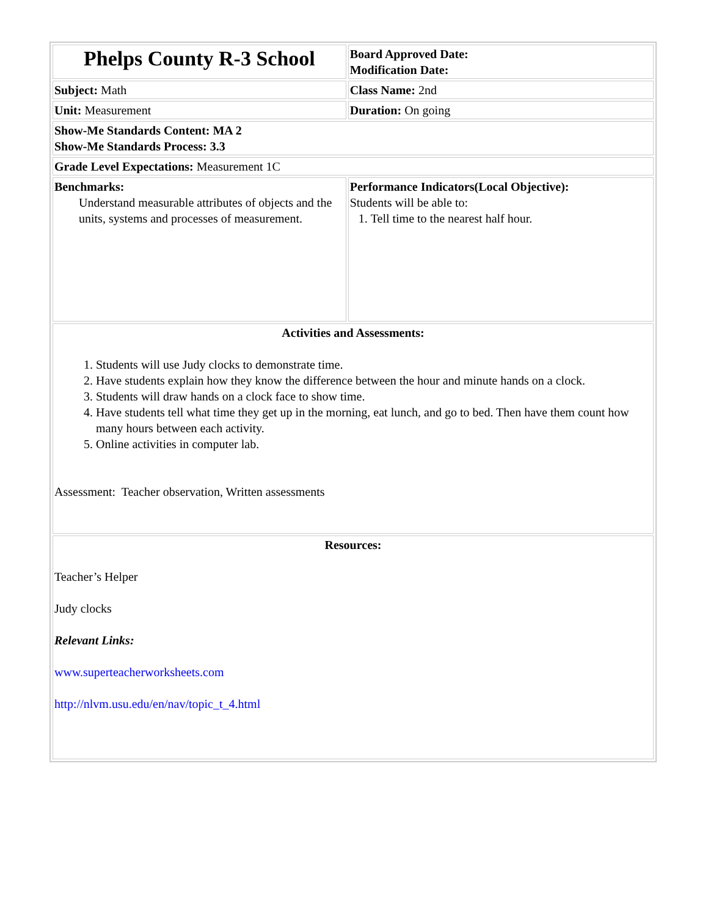| Phelps County R-3 School | Board Approved Date: Modification Date: |
| Subject: Math | Class Name: 2nd |
| Unit: Measurement | Duration: On going |
| Show-Me Standards Content: MA 2 Show-Me Standards Process: 3.3 | |
| Grade Level Expectations: Measurement 1C | |
| Benchmarks: Understand measurable attributes of objects and the units, systems and processes of measurement. | Performance Indicators(Local Objective): Students will be able to: 1. Tell time to the nearest half hour. |
| Activities and Assessments: 1. Students will use Judy clocks to demonstrate time. 2. Have students explain how they know the difference between the hour and minute hands on a clock. 3. Students will draw hands on a clock face to show time. 4. Have students tell what time they get up in the morning, eat lunch, and go to bed. Then have them count how many hours between each activity. 5. Online activities in computer lab. Assessment: Teacher observation, Written assessments | |
| Resources: Teacher’s Helper Judy clocks Relevant Links: www.superteacherworksheets.com http://nlvm.usu.edu/en/nav/topic_t_4.html | |